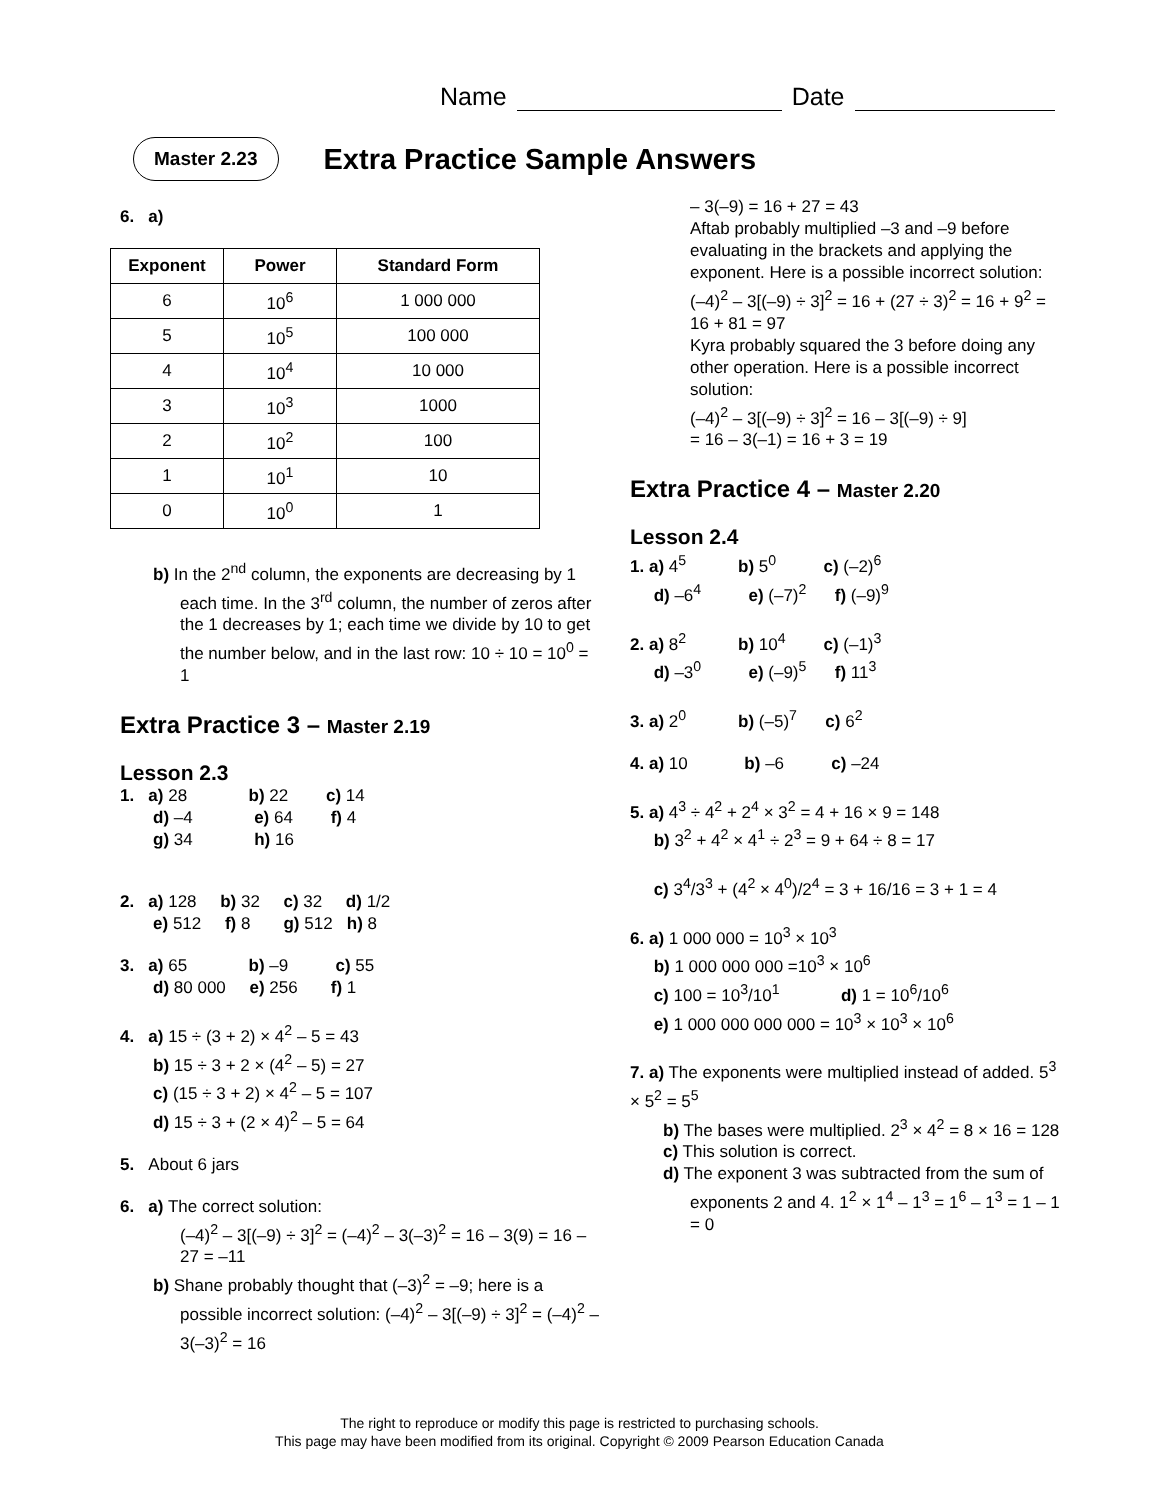Name Date
Master 2.23
Extra Practice Sample Answers
6. a)
| Exponent | Power | Standard Form |
| --- | --- | --- |
| 6 | 10<sup>6</sup> | 1 000 000 |
| 5 | 10<sup>5</sup> | 100 000 |
| 4 | 10<sup>4</sup> | 10 000 |
| 3 | 10<sup>3</sup> | 1000 |
| 2 | 10<sup>2</sup> | 100 |
| 1 | 10<sup>1</sup> | 10 |
| 0 | 10<sup>0</sup> | 1 |
b) In the 2<sup>nd</sup> column, the exponents are decreasing by 1 each time. In the 3<sup>rd</sup> column, the number of zeros after the 1 decreases by 1; each time we divide by 10 to get the number below, and in the last row: 10 ÷ 10 = 10<sup>0</sup> = 1
Extra Practice 3 – Master 2.19
Lesson 2.3
1. a) 28 b) 22 c) 14
d) –4 e) 64 f) 4
g) 34 h) 16
2. a) 128 b) 32 c) 32 d) 1/2
e) 512 f) 8 g) 512 h) 8
3. a) 65 b) –9 c) 55
d) 80 000 e) 256 f) 1
4. a) 15 ÷ (3 + 2) × 4<sup>2</sup> – 5 = 43
b) 15 ÷ 3 + 2 × (4<sup>2</sup> – 5) = 27
c) (15 ÷ 3 + 2) × 4<sup>2</sup> – 5 = 107
d) 15 ÷ 3 + (2 × 4)<sup>2</sup> – 5 = 64
5. About 6 jars
6. a) The correct solution:
(–4)<sup>2</sup> – 3[(–9) ÷ 3]<sup>2</sup> = (–4)<sup>2</sup> – 3(–3)<sup>2</sup> = 16 – 3(9) = 16 – 27 = –11
b) Shane probably thought that (–3)<sup>2</sup> = –9; here is a possible incorrect solution: (–4)<sup>2</sup> – 3[(–9) ÷ 3]<sup>2</sup> = (–4)<sup>2</sup> – 3(–3)<sup>2</sup> = 16
– 3(–9) = 16 + 27 = 43
Aftab probably multiplied –3 and –9 before evaluating in the brackets and applying the exponent. Here is a possible incorrect solution:
(–4)<sup>2</sup> – 3[(–9) ÷ 3]<sup>2</sup> = 16 + (27 ÷ 3)<sup>2</sup> = 16 + 9<sup>2</sup> = 16 + 81 = 97
Kyra probably squared the 3 before doing any other operation. Here is a possible incorrect solution:
(–4)<sup>2</sup> – 3[(–9) ÷ 3]<sup>2</sup> = 16 – 3[(–9) ÷ 9]
= 16 – 3(–1) = 16 + 3 = 19
Extra Practice 4 – Master 2.20
Lesson 2.4
1. a) 4<sup>5</sup> b) 5<sup>0</sup> c) (–2)<sup>6</sup>
d) –6<sup>4</sup> e) (–7)<sup>2</sup> f) (–9)<sup>9</sup>
2. a) 8<sup>2</sup> b) 10<sup>4</sup> c) (–1)<sup>3</sup>
d) –3<sup>0</sup> e) (–9)<sup>5</sup> f) 11<sup>3</sup>
3. a) 2<sup>0</sup> b) (–5)<sup>7</sup> c) 6<sup>2</sup>
4. a) 10 b) –6 c) –24
5. a) 4<sup>3</sup> ÷ 4<sup>2</sup> + 2<sup>4</sup> × 3<sup>2</sup> = 4 + 16 × 9 = 148
b) 3<sup>2</sup> + 4<sup>2</sup> × 4<sup>1</sup> ÷ 2<sup>3</sup> = 9 + 64 ÷ 8 = 17
c) 3<sup>4</sup>/3<sup>3</sup> + (4<sup>2</sup> × 4<sup>0</sup>)/2<sup>4</sup> = 3 + 16/16 = 3 + 1 = 4
6. a) 1 000 000 = 10<sup>3</sup> × 10<sup>3</sup>
b) 1 000 000 000 =10<sup>3</sup> × 10<sup>6</sup>
c) 100 = 10<sup>3</sup>/10<sup>1</sup> d) 1 = 10<sup>6</sup>/10<sup>6</sup>
e) 1 000 000 000 000 = 10<sup>3</sup> × 10<sup>3</sup> × 10<sup>6</sup>
7. a) The exponents were multiplied instead of added. 5<sup>3</sup> × 5<sup>2</sup> = 5<sup>5</sup>
b) The bases were multiplied. 2<sup>3</sup> × 4<sup>2</sup> = 8 × 16 = 128
c) This solution is correct.
d) The exponent 3 was subtracted from the sum of exponents 2 and 4. 1<sup>2</sup> × 1<sup>4</sup> – 1<sup>3</sup> = 1<sup>6</sup> – 1<sup>3</sup> = 1 – 1 = 0
The right to reproduce or modify this page is restricted to purchasing schools.
This page may have been modified from its original. Copyright © 2009 Pearson Education Canada